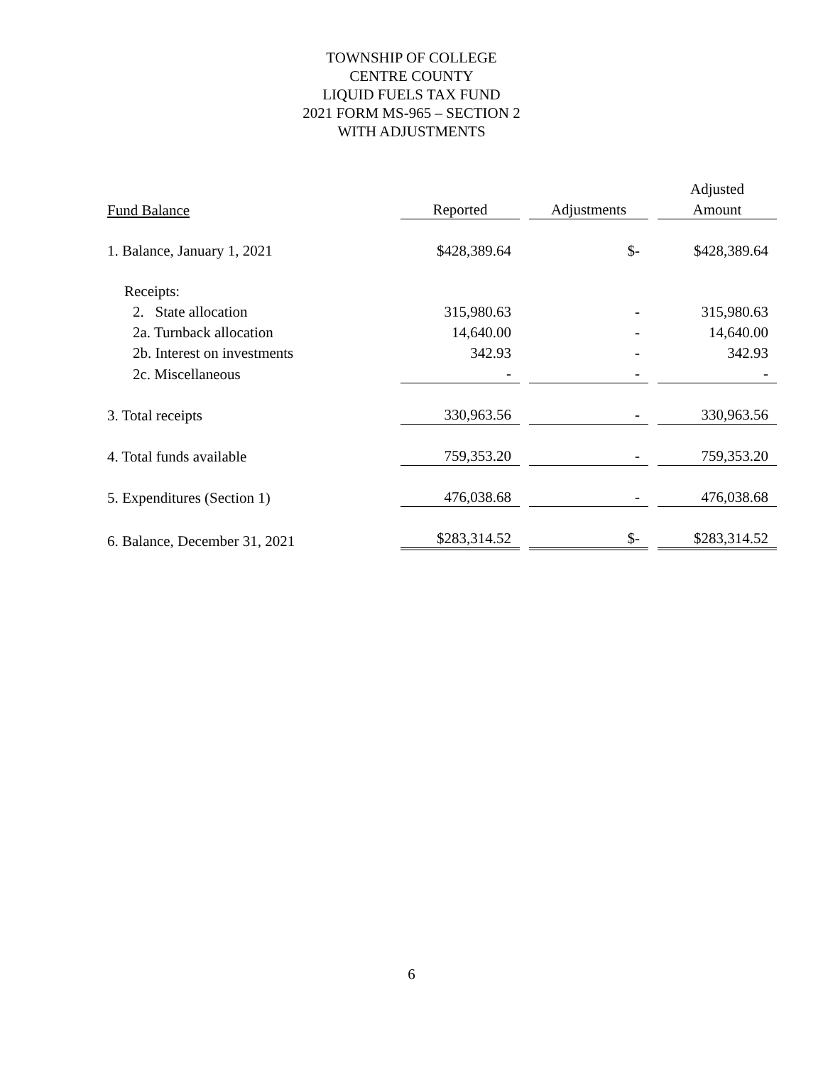TOWNSHIP OF COLLEGE
CENTRE COUNTY
LIQUID FUELS TAX FUND
2021 FORM MS-965 – SECTION 2
WITH ADJUSTMENTS
| | | | Adjusted |
| --- | --- | --- | --- |
| Fund Balance | Reported | Adjustments | Amount |
| 1. Balance, January 1, 2021 | $ 428,389.64 | $ - | $ 428,389.64 |
| Receipts: | | | |
| 2. State allocation | 315,980.63 | - | 315,980.63 |
| 2a. Turnback allocation | 14,640.00 | - | 14,640.00 |
| 2b. Interest on investments | 342.93 | - | 342.93 |
| 2c. Miscellaneous | - | - | - |
| 3. Total receipts | 330,963.56 | - | 330,963.56 |
| 4. Total funds available | 759,353.20 | - | 759,353.20 |
| 5. Expenditures (Section 1) | 476,038.68 | - | 476,038.68 |
| 6. Balance, December 31, 2021 | $ 283,314.52 | $ - | $ 283,314.52 |
6